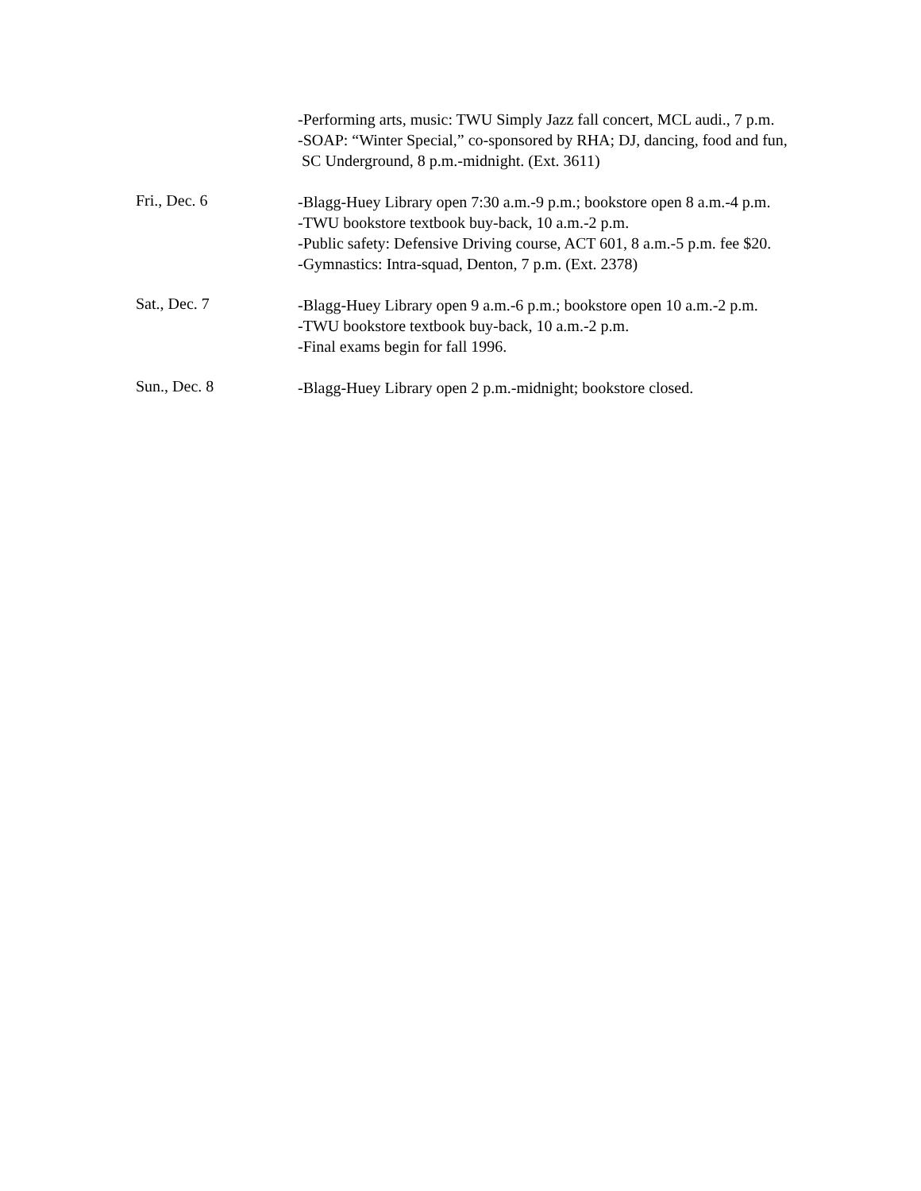-Performing arts, music: TWU Simply Jazz fall concert, MCL audi., 7 p.m.
-SOAP: “Winter Special,” co-sponsored by RHA; DJ, dancing, food and fun,
SC Underground, 8 p.m.-midnight. (Ext. 3611)
Fri., Dec. 6
-Blagg-Huey Library open 7:30 a.m.-9 p.m.; bookstore open 8 a.m.-4 p.m.
-TWU bookstore textbook buy-back, 10 a.m.-2 p.m.
-Public safety: Defensive Driving course, ACT 601, 8 a.m.-5 p.m. fee $20.
-Gymnastics: Intra-squad, Denton, 7 p.m. (Ext. 2378)
Sat., Dec. 7
-Blagg-Huey Library open 9 a.m.-6 p.m.; bookstore open 10 a.m.-2 p.m.
-TWU bookstore textbook buy-back, 10 a.m.-2 p.m.
-Final exams begin for fall 1996.
Sun., Dec. 8
-Blagg-Huey Library open 2 p.m.-midnight; bookstore closed.